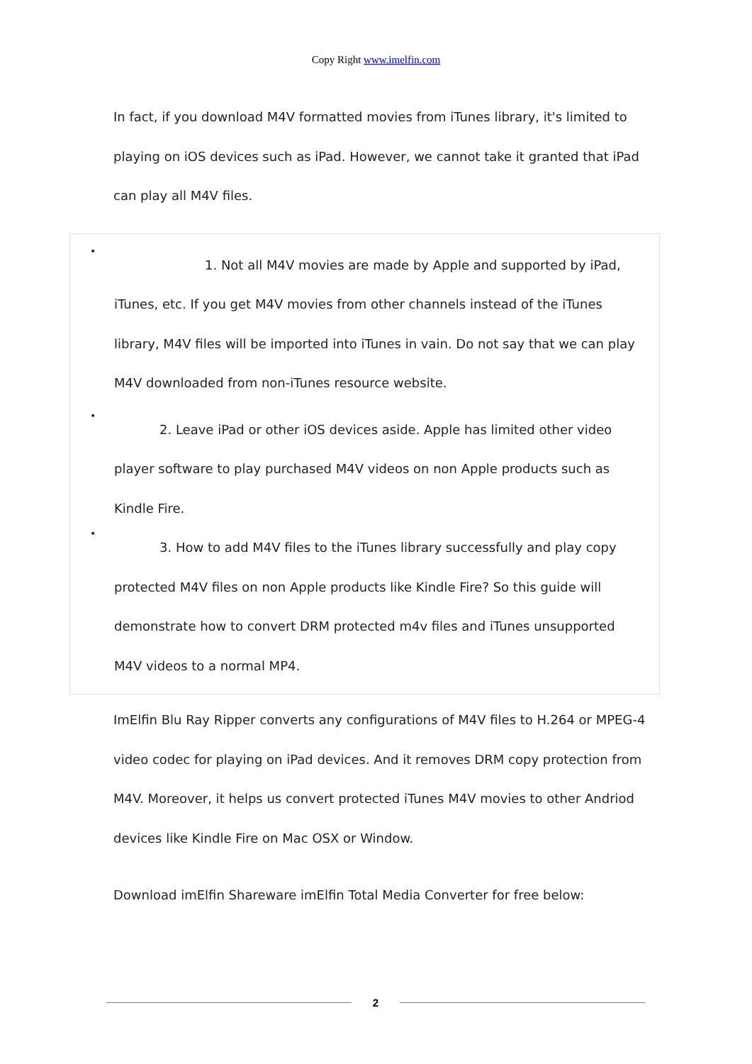Copy Right www.imelfin.com
In fact, if you download M4V formatted movies from iTunes library, it's limited to playing on iOS devices such as iPad. However, we cannot take it granted that iPad can play all M4V files.
•
1. Not all M4V movies are made by Apple and supported by iPad, iTunes, etc. If you get M4V movies from other channels instead of the iTunes library, M4V files will be imported into iTunes in vain. Do not say that we can play M4V downloaded from non-iTunes resource website.
•
2. Leave iPad or other iOS devices aside. Apple has limited other video player software to play purchased M4V videos on non Apple products such as Kindle Fire.
•
3. How to add M4V files to the iTunes library successfully and play copy protected M4V files on non Apple products like Kindle Fire? So this guide will demonstrate how to convert DRM protected m4v files and iTunes unsupported M4V videos to a normal MP4.
ImElfin Blu Ray Ripper converts any configurations of M4V files to H.264 or MPEG-4 video codec for playing on iPad devices. And it removes DRM copy protection from M4V. Moreover, it helps us convert protected iTunes M4V movies to other Andriod devices like Kindle Fire on Mac OSX or Window.
Download imElfin Shareware imElfin Total Media Converter for free below:
2